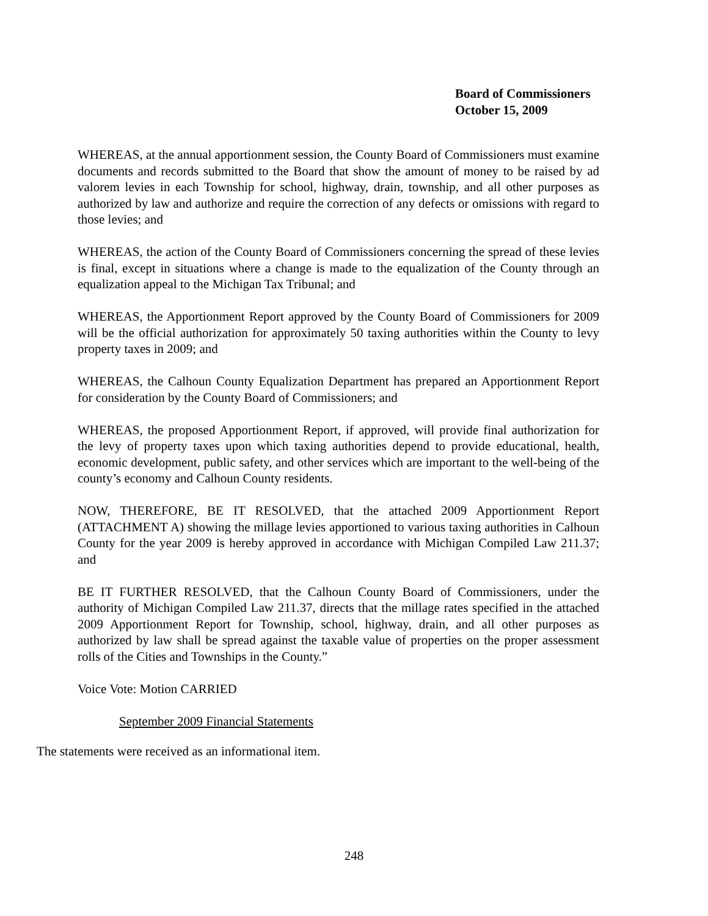Board of Commissioners
October 15, 2009
WHEREAS, at the annual apportionment session, the County Board of Commissioners must examine documents and records submitted to the Board that show the amount of money to be raised by ad valorem levies in each Township for school, highway, drain, township, and all other purposes as authorized by law and authorize and require the correction of any defects or omissions with regard to those levies; and
WHEREAS, the action of the County Board of Commissioners concerning the spread of these levies is final, except in situations where a change is made to the equalization of the County through an equalization appeal to the Michigan Tax Tribunal; and
WHEREAS, the Apportionment Report approved by the County Board of Commissioners for 2009 will be the official authorization for approximately 50 taxing authorities within the County to levy property taxes in 2009; and
WHEREAS, the Calhoun County Equalization Department has prepared an Apportionment Report for consideration by the County Board of Commissioners; and
WHEREAS, the proposed Apportionment Report, if approved, will provide final authorization for the levy of property taxes upon which taxing authorities depend to provide educational, health, economic development, public safety, and other services which are important to the well-being of the county’s economy and Calhoun County residents.
NOW, THEREFORE, BE IT RESOLVED, that the attached 2009 Apportionment Report (ATTACHMENT A) showing the millage levies apportioned to various taxing authorities in Calhoun County for the year 2009 is hereby approved in accordance with Michigan Compiled Law 211.37; and
BE IT FURTHER RESOLVED, that the Calhoun County Board of Commissioners, under the authority of Michigan Compiled Law 211.37, directs that the millage rates specified in the attached 2009 Apportionment Report for Township, school, highway, drain, and all other purposes as authorized by law shall be spread against the taxable value of properties on the proper assessment rolls of the Cities and Townships in the County.”
Voice Vote: Motion CARRIED
September 2009 Financial Statements
The statements were received as an informational item.
248